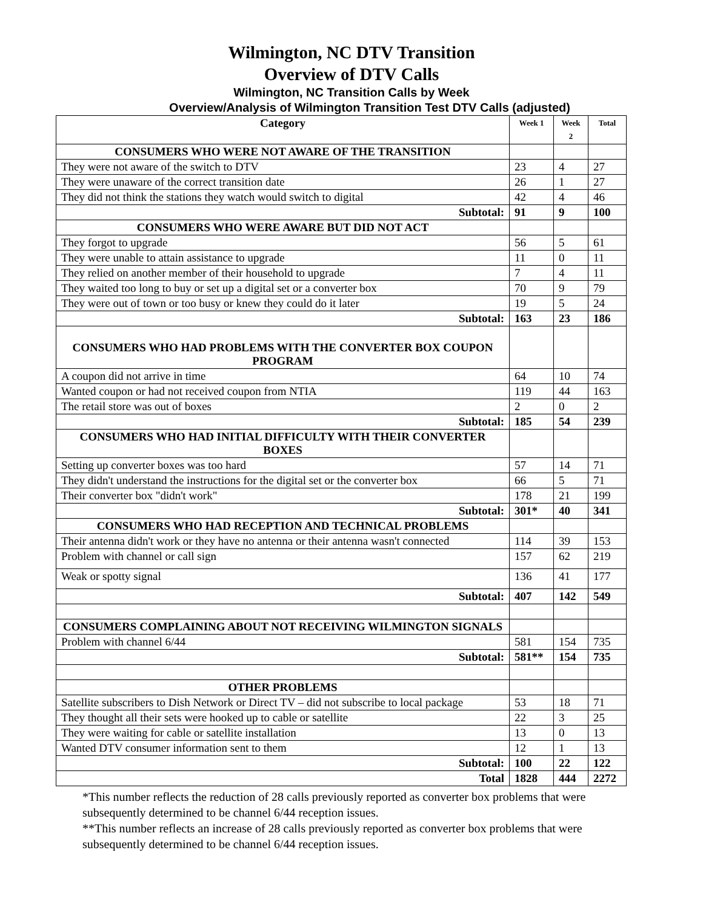Wilmington, NC DTV Transition
Overview of DTV Calls
Wilmington, NC Transition Calls by Week
Overview/Analysis of Wilmington Transition Test DTV Calls (adjusted)
| Category | Week 1 | Week 2 | Total |
| --- | --- | --- | --- |
| CONSUMERS WHO WERE NOT AWARE OF THE TRANSITION | | | |
| They were not aware of the switch to DTV | 23 | 4 | 27 |
| They were unaware of the correct transition date | 26 | 1 | 27 |
| They did not think the stations they watch would switch to digital | 42 | 4 | 46 |
| Subtotal: | 91 | 9 | 100 |
| CONSUMERS WHO WERE AWARE BUT DID NOT ACT | | | |
| They forgot to upgrade | 56 | 5 | 61 |
| They were unable to attain assistance to upgrade | 11 | 0 | 11 |
| They relied on another member of their household to upgrade | 7 | 4 | 11 |
| They waited too long to buy or set up a digital set or a converter box | 70 | 9 | 79 |
| They were out of town or too busy or knew they could do it later | 19 | 5 | 24 |
| Subtotal: | 163 | 23 | 186 |
| CONSUMERS WHO HAD PROBLEMS WITH THE CONVERTER BOX COUPON PROGRAM | | | |
| A coupon did not arrive in time | 64 | 10 | 74 |
| Wanted coupon or had not received coupon from NTIA | 119 | 44 | 163 |
| The retail store was out of boxes | 2 | 0 | 2 |
| Subtotal: | 185 | 54 | 239 |
| CONSUMERS WHO HAD INITIAL DIFFICULTY WITH THEIR CONVERTER BOXES | | | |
| Setting up converter boxes was too hard | 57 | 14 | 71 |
| They didn't understand the instructions for the digital set or the converter box | 66 | 5 | 71 |
| Their converter box "didn't work" | 178 | 21 | 199 |
| Subtotal: | 301* | 40 | 341 |
| CONSUMERS WHO HAD RECEPTION AND TECHNICAL PROBLEMS | | | |
| Their antenna didn't work or they have no antenna or their antenna wasn't connected | 114 | 39 | 153 |
| Problem with channel or call sign | 157 | 62 | 219 |
| Weak or spotty signal | 136 | 41 | 177 |
| Subtotal: | 407 | 142 | 549 |
| CONSUMERS COMPLAINING ABOUT NOT RECEIVING WILMINGTON SIGNALS | | | |
| Problem with channel 6/44 | 581 | 154 | 735 |
| Subtotal: | 581** | 154 | 735 |
| OTHER PROBLEMS | | | |
| Satellite subscribers to Dish Network or Direct TV – did not subscribe to local package | 53 | 18 | 71 |
| They thought all their sets were hooked up to cable or satellite | 22 | 3 | 25 |
| They were waiting for cable or satellite installation | 13 | 0 | 13 |
| Wanted DTV consumer information sent to them | 12 | 1 | 13 |
| Subtotal: | 100 | 22 | 122 |
| Total | 1828 | 444 | 2272 |
*This number reflects the reduction of 28 calls previously reported as converter box problems that were subsequently determined to be channel 6/44 reception issues.
**This number reflects an increase of 28 calls previously reported as converter box problems that were subsequently determined to be channel 6/44 reception issues.